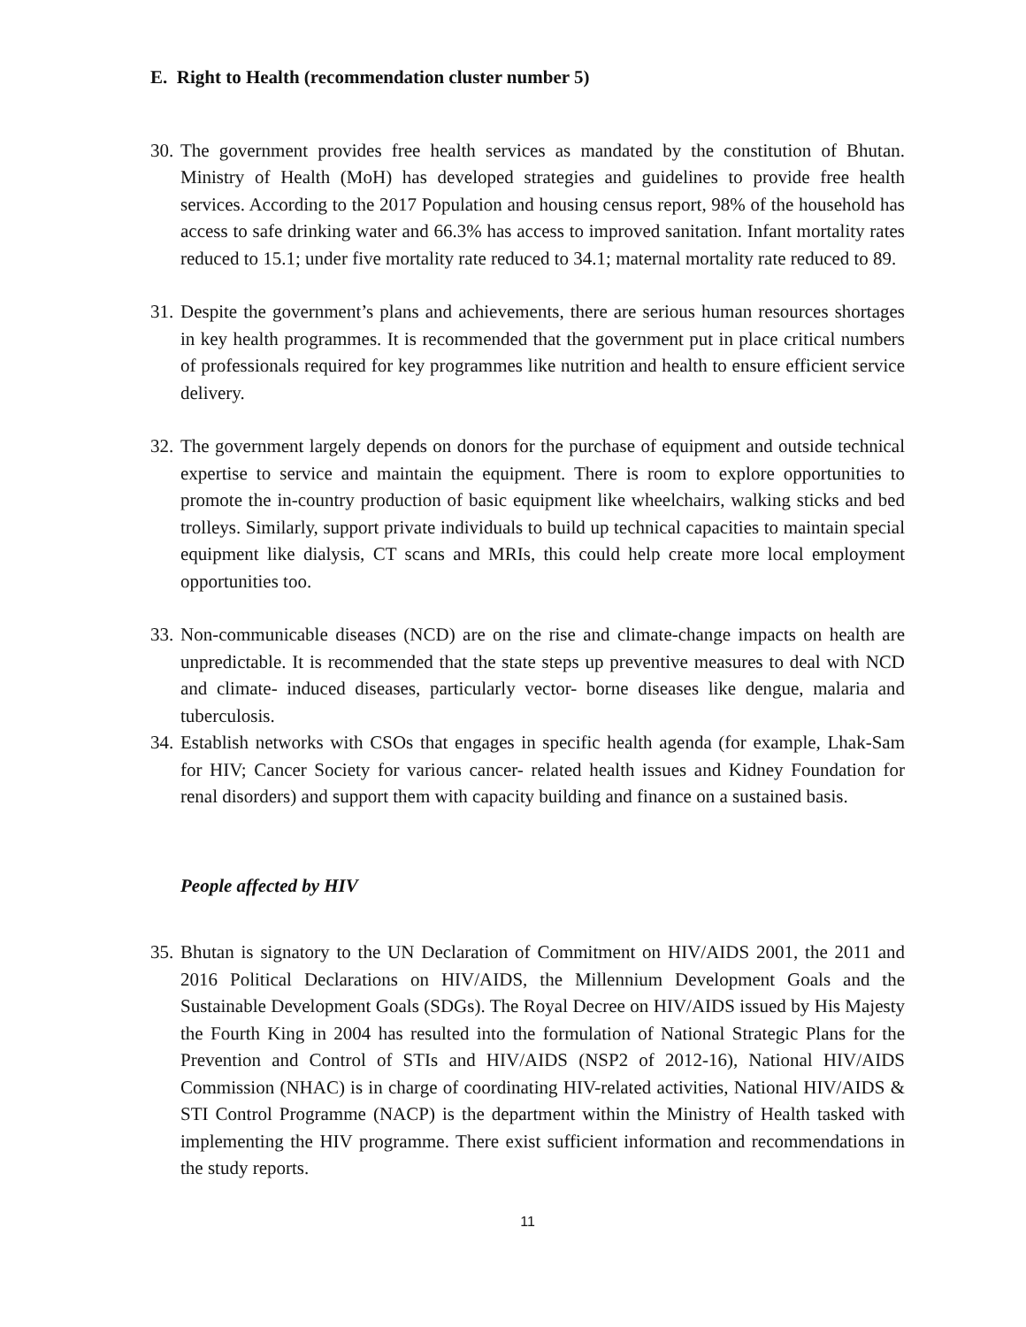E. Right to Health (recommendation cluster number 5)
30.
The government provides free health services as mandated by the constitution of Bhutan. Ministry of Health (MoH) has developed strategies and guidelines to provide free health services. According to the 2017 Population and housing census report, 98% of the household has access to safe drinking water and 66.3% has access to improved sanitation. Infant mortality rates reduced to 15.1; under five mortality rate reduced to 34.1; maternal mortality rate reduced to 89.
31.
Despite the government’s plans and achievements, there are serious human resources shortages in key health programmes. It is recommended that the government put in place critical numbers of professionals required for key programmes like nutrition and health to ensure efficient service delivery.
32.
The government largely depends on donors for the purchase of equipment and outside technical expertise to service and maintain the equipment. There is room to explore opportunities to promote the in-country production of basic equipment like wheelchairs, walking sticks and bed trolleys. Similarly, support private individuals to build up technical capacities to maintain special equipment like dialysis, CT scans and MRIs, this could help create more local employment opportunities too.
33.
Non-communicable diseases (NCD) are on the rise and climate-change impacts on health are unpredictable. It is recommended that the state steps up preventive measures to deal with NCD and climate- induced diseases, particularly vector- borne diseases like dengue, malaria and tuberculosis.
34.
Establish networks with CSOs that engages in specific health agenda (for example, Lhak-Sam for HIV; Cancer Society for various cancer- related health issues and Kidney Foundation for renal disorders) and support them with capacity building and finance on a sustained basis.
People affected by HIV
35.
Bhutan is signatory to the UN Declaration of Commitment on HIV/AIDS 2001, the 2011 and 2016 Political Declarations on HIV/AIDS, the Millennium Development Goals and the Sustainable Development Goals (SDGs). The Royal Decree on HIV/AIDS issued by His Majesty the Fourth King in 2004 has resulted into the formulation of National Strategic Plans for the Prevention and Control of STIs and HIV/AIDS (NSP2 of 2012-16), National HIV/AIDS Commission (NHAC) is in charge of coordinating HIV-related activities, National HIV/AIDS & STI Control Programme (NACP) is the department within the Ministry of Health tasked with implementing the HIV programme. There exist sufficient information and recommendations in the study reports.
11